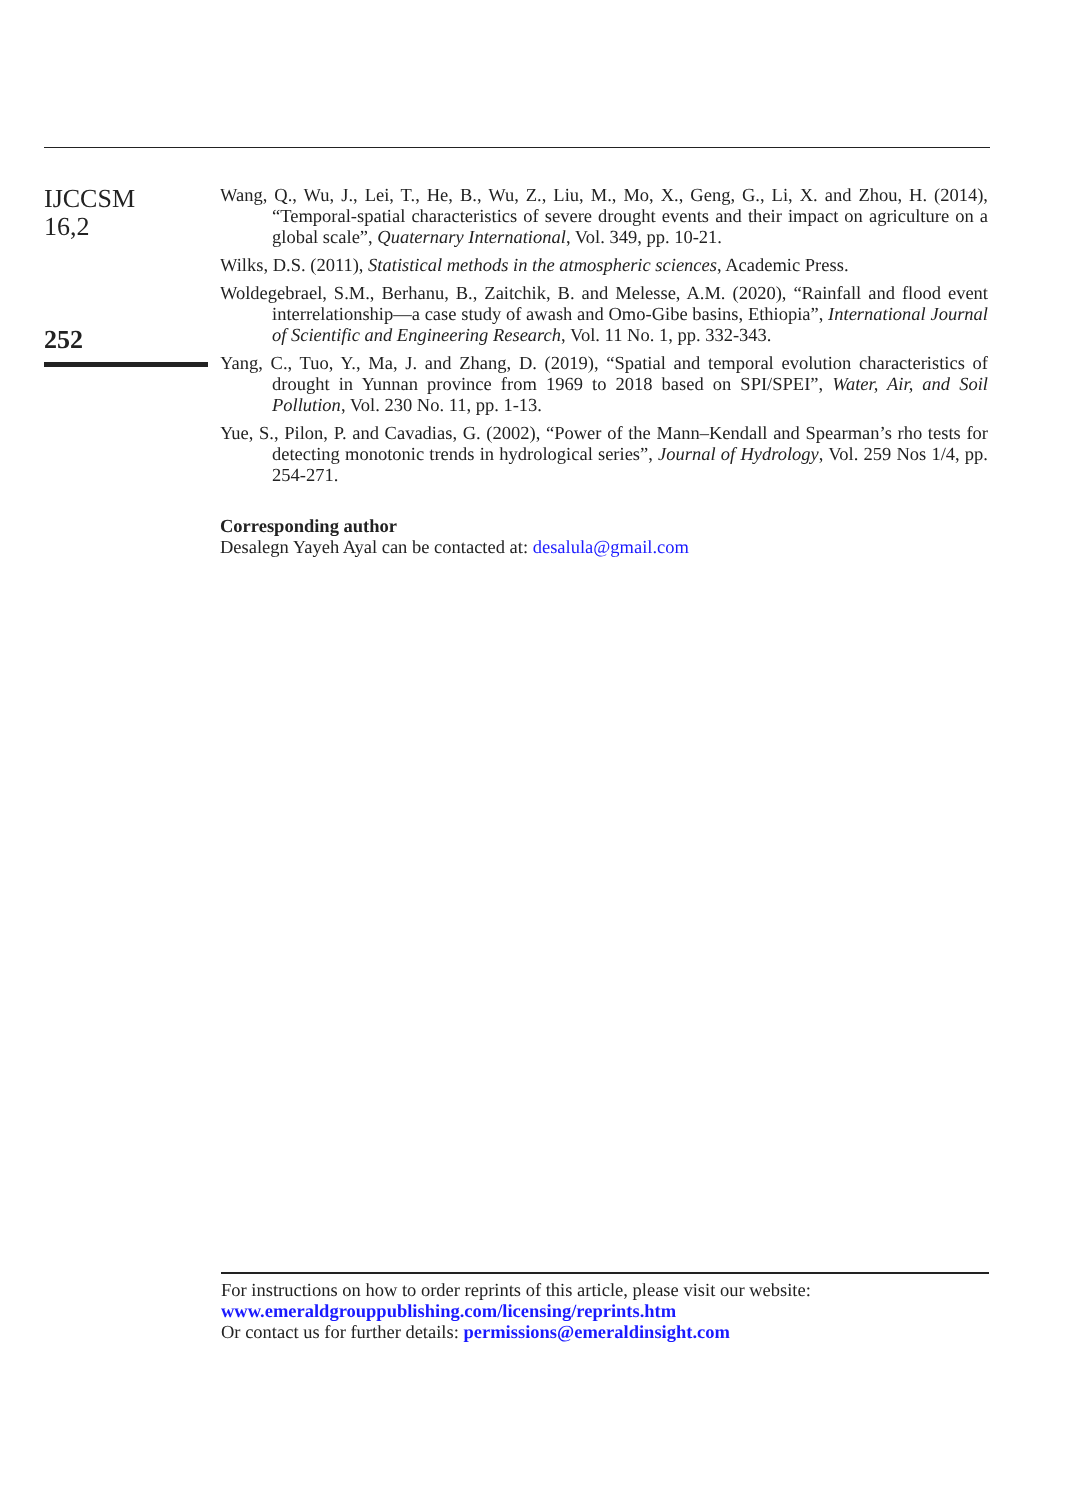IJCCSM
16,2
252
Wang, Q., Wu, J., Lei, T., He, B., Wu, Z., Liu, M., Mo, X., Geng, G., Li, X. and Zhou, H. (2014), “Temporal-spatial characteristics of severe drought events and their impact on agriculture on a global scale”, Quaternary International, Vol. 349, pp. 10-21.
Wilks, D.S. (2011), Statistical methods in the atmospheric sciences, Academic Press.
Woldegebrael, S.M., Berhanu, B., Zaitchik, B. and Melesse, A.M. (2020), “Rainfall and flood event interrelationship—a case study of awash and Omo-Gibe basins, Ethiopia”, International Journal of Scientific and Engineering Research, Vol. 11 No. 1, pp. 332-343.
Yang, C., Tuo, Y., Ma, J. and Zhang, D. (2019), “Spatial and temporal evolution characteristics of drought in Yunnan province from 1969 to 2018 based on SPI/SPEI”, Water, Air, and Soil Pollution, Vol. 230 No. 11, pp. 1-13.
Yue, S., Pilon, P. and Cavadias, G. (2002), “Power of the Mann–Kendall and Spearman’s rho tests for detecting monotonic trends in hydrological series”, Journal of Hydrology, Vol. 259 Nos 1/4, pp. 254-271.
Corresponding author
Desalegn Yayeh Ayal can be contacted at: desalula@gmail.com
For instructions on how to order reprints of this article, please visit our website:
www.emeraldgrouppublishing.com/licensing/reprints.htm
Or contact us for further details: permissions@emeraldinsight.com